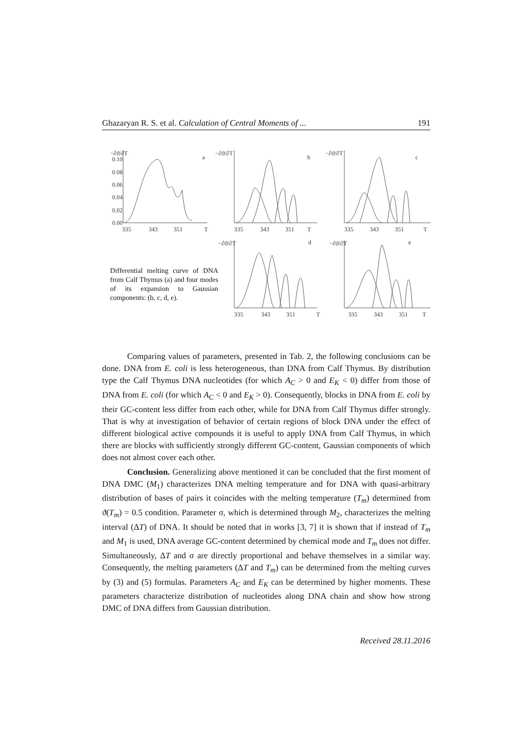Ghazaryan R. S. et al. Calculation of Central Moments of ... 191
335
343
351
T
335
343
351
T
335
343
351
T
335
343
351
T
335
343
351
T
a
b
c
d
e
−∂ϑ/∂T
−∂ϑ/∂T
−∂ϑ/∂T
−∂ϑ/∂T
−∂ϑ/∂T
0.10
0.08
0.06
0.04
0.02
0.00
Differential melting curve of DNA from Calf Thymus (a) and four modes of its expansion to Gaussian components: (b, c, d, e).
Comparing values of parameters, presented in Tab. 2, the following conclusions can be done. DNA from E. coli is less heterogeneous, than DNA from Calf Thymus. By distribution type the Calf Thymus DNA nucleotides (for which A<sub>C</sub> > 0 and E<sub>K</sub> < 0) differ from those of DNA from E. coli (for which A<sub>C</sub> < 0 and E<sub>K</sub> > 0). Consequently, blocks in DNA from E. coli by their GC-content less differ from each other, while for DNA from Calf Thymus differ strongly. That is why at investigation of behavior of certain regions of block DNA under the effect of different biological active compounds it is useful to apply DNA from Calf Thymus, in which there are blocks with sufficiently strongly different GC-content, Gaussian components of which does not almost cover each other.
Conclusion. Generalizing above mentioned it can be concluded that the first moment of DNA DMC (M<sub>1</sub>) characterizes DNA melting temperature and for DNA with quasi-arbitrary distribution of bases of pairs it coincides with the melting temperature (T<sub>m</sub>) determined from ϑ(T<sub>m</sub>) = 0.5 condition. Parameter σ, which is determined through M<sub>2</sub>, characterizes the melting interval (ΔT) of DNA. It should be noted that in works [3, 7] it is shown that if instead of T<sub>m</sub> and M<sub>1</sub> is used, DNA average GC-content determined by chemical mode and T<sub>m</sub> does not differ. Simultaneously, ΔT and σ are directly proportional and behave themselves in a similar way. Consequently, the melting parameters (ΔT and T<sub>m</sub>) can be determined from the melting curves by (3) and (5) formulas. Parameters A<sub>C</sub> and E<sub>K</sub> can be determined by higher moments. These parameters characterize distribution of nucleotides along DNA chain and show how strong DMC of DNA differs from Gaussian distribution.
Received 28.11.2016